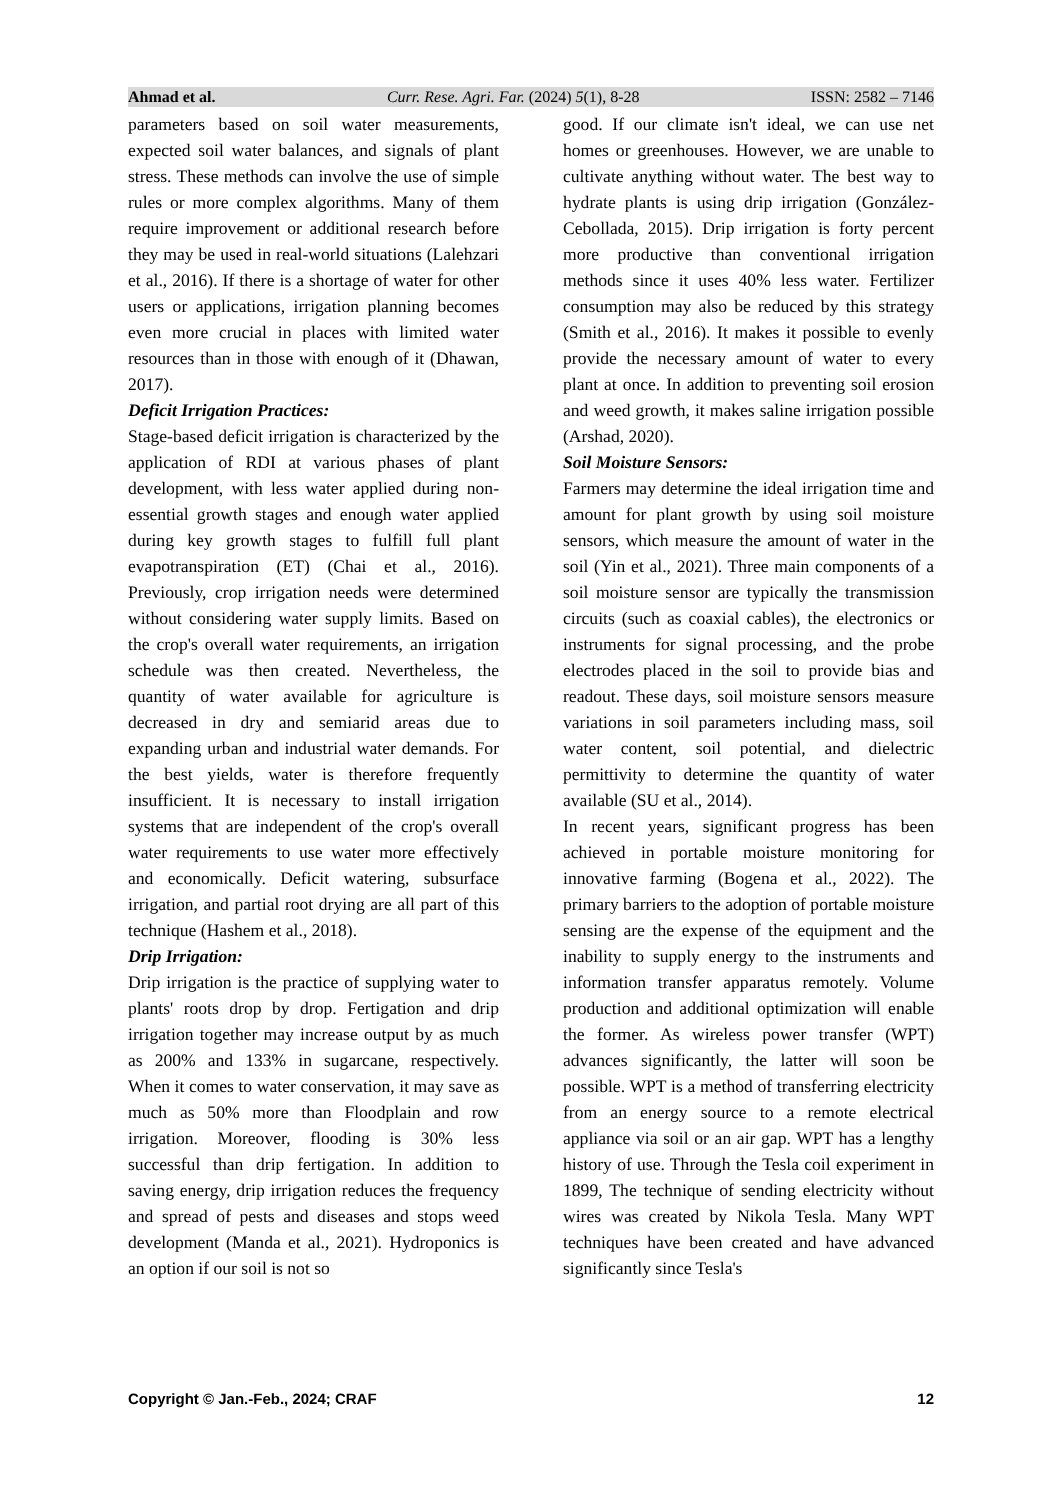Ahmad et al. Curr. Rese. Agri. Far. (2024) 5(1), 8-28 ISSN: 2582 – 7146
parameters based on soil water measurements, expected soil water balances, and signals of plant stress. These methods can involve the use of simple rules or more complex algorithms. Many of them require improvement or additional research before they may be used in real-world situations (Lalehzari et al., 2016). If there is a shortage of water for other users or applications, irrigation planning becomes even more crucial in places with limited water resources than in those with enough of it (Dhawan, 2017).
Deficit Irrigation Practices:
Stage-based deficit irrigation is characterized by the application of RDI at various phases of plant development, with less water applied during non-essential growth stages and enough water applied during key growth stages to fulfill full plant evapotranspiration (ET) (Chai et al., 2016). Previously, crop irrigation needs were determined without considering water supply limits. Based on the crop's overall water requirements, an irrigation schedule was then created. Nevertheless, the quantity of water available for agriculture is decreased in dry and semiarid areas due to expanding urban and industrial water demands. For the best yields, water is therefore frequently insufficient. It is necessary to install irrigation systems that are independent of the crop's overall water requirements to use water more effectively and economically. Deficit watering, subsurface irrigation, and partial root drying are all part of this technique (Hashem et al., 2018).
Drip Irrigation:
Drip irrigation is the practice of supplying water to plants' roots drop by drop. Fertigation and drip irrigation together may increase output by as much as 200% and 133% in sugarcane, respectively. When it comes to water conservation, it may save as much as 50% more than Floodplain and row irrigation. Moreover, flooding is 30% less successful than drip fertigation. In addition to saving energy, drip irrigation reduces the frequency and spread of pests and diseases and stops weed development (Manda et al., 2021). Hydroponics is an option if our soil is not so
good. If our climate isn't ideal, we can use net homes or greenhouses. However, we are unable to cultivate anything without water. The best way to hydrate plants is using drip irrigation (González-Cebollada, 2015). Drip irrigation is forty percent more productive than conventional irrigation methods since it uses 40% less water. Fertilizer consumption may also be reduced by this strategy (Smith et al., 2016). It makes it possible to evenly provide the necessary amount of water to every plant at once. In addition to preventing soil erosion and weed growth, it makes saline irrigation possible (Arshad, 2020).
Soil Moisture Sensors:
Farmers may determine the ideal irrigation time and amount for plant growth by using soil moisture sensors, which measure the amount of water in the soil (Yin et al., 2021). Three main components of a soil moisture sensor are typically the transmission circuits (such as coaxial cables), the electronics or instruments for signal processing, and the probe electrodes placed in the soil to provide bias and readout. These days, soil moisture sensors measure variations in soil parameters including mass, soil water content, soil potential, and dielectric permittivity to determine the quantity of water available (SU et al., 2014).
In recent years, significant progress has been achieved in portable moisture monitoring for innovative farming (Bogena et al., 2022). The primary barriers to the adoption of portable moisture sensing are the expense of the equipment and the inability to supply energy to the instruments and information transfer apparatus remotely. Volume production and additional optimization will enable the former. As wireless power transfer (WPT) advances significantly, the latter will soon be possible. WPT is a method of transferring electricity from an energy source to a remote electrical appliance via soil or an air gap. WPT has a lengthy history of use. Through the Tesla coil experiment in 1899, The technique of sending electricity without wires was created by Nikola Tesla. Many WPT techniques have been created and have advanced significantly since Tesla's
Copyright © Jan.-Feb., 2024; CRAF 12